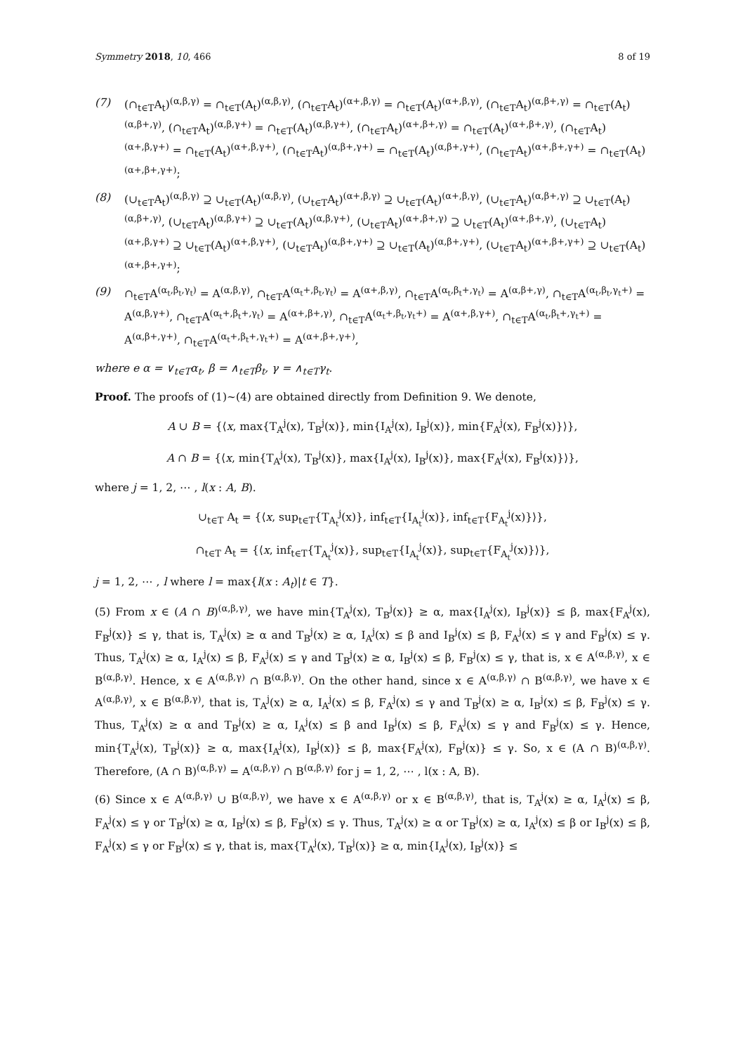Symmetry 2018, 10, 466 8 of 19
(7) (∩<sub>t∈T</sub>A<sub>t</sub>)<sup>(α,β,γ)</sup> = ∩<sub>t∈T</sub>(A<sub>t</sub>)<sup>(α,β,γ)</sup>, (∩<sub>t∈T</sub>A<sub>t</sub>)<sup>(α+,β,γ)</sup> = ∩<sub>t∈T</sub>(A<sub>t</sub>)<sup>(α+,β,γ)</sup>, (∩<sub>t∈T</sub>A<sub>t</sub>)<sup>(α,β+,γ)</sup> = ∩<sub>t∈T</sub>(A<sub>t</sub>)<sup>(α,β+,γ)</sup>, (∩<sub>t∈T</sub>A<sub>t</sub>)<sup>(α,β,γ+)</sup> = ∩<sub>t∈T</sub>(A<sub>t</sub>)<sup>(α,β,γ+)</sup>, (∩<sub>t∈T</sub>A<sub>t</sub>)<sup>(α+,β+,γ)</sup> = ∩<sub>t∈T</sub>(A<sub>t</sub>)<sup>(α+,β+,γ)</sup>, (∩<sub>t∈T</sub>A<sub>t</sub>)<sup>(α+,β,γ+)</sup> = ∩<sub>t∈T</sub>(A<sub>t</sub>)<sup>(α+,β,γ+)</sup>, (∩<sub>t∈T</sub>A<sub>t</sub>)<sup>(α,β+,γ+)</sup> = ∩<sub>t∈T</sub>(A<sub>t</sub>)<sup>(α,β+,γ+)</sup>, (∩<sub>t∈T</sub>A<sub>t</sub>)<sup>(α+,β+,γ+)</sup> = ∩<sub>t∈T</sub>(A<sub>t</sub>)<sup>(α+,β+,γ+)</sup>;
(8) (∪<sub>t∈T</sub>A<sub>t</sub>)<sup>(α,β,γ)</sup> ⊇ ∪<sub>t∈T</sub>(A<sub>t</sub>)<sup>(α,β,γ)</sup>, (∪<sub>t∈T</sub>A<sub>t</sub>)<sup>(α+,β,γ)</sup> ⊇ ∪<sub>t∈T</sub>(A<sub>t</sub>)<sup>(α+,β,γ)</sup>, (∪<sub>t∈T</sub>A<sub>t</sub>)<sup>(α,β+,γ)</sup> ⊇ ∪<sub>t∈T</sub>(A<sub>t</sub>)<sup>(α,β+,γ)</sup>, (∪<sub>t∈T</sub>A<sub>t</sub>)<sup>(α,β,γ+)</sup> ⊇ ∪<sub>t∈T</sub>(A<sub>t</sub>)<sup>(α,β,γ+)</sup>, (∪<sub>t∈T</sub>A<sub>t</sub>)<sup>(α+,β+,γ)</sup> ⊇ ∪<sub>t∈T</sub>(A<sub>t</sub>)<sup>(α+,β+,γ)</sup>, (∪<sub>t∈T</sub>A<sub>t</sub>)<sup>(α+,β,γ+)</sup> ⊇ ∪<sub>t∈T</sub>(A<sub>t</sub>)<sup>(α+,β,γ+)</sup>, (∪<sub>t∈T</sub>A<sub>t</sub>)<sup>(α,β+,γ+)</sup> ⊇ ∪<sub>t∈T</sub>(A<sub>t</sub>)<sup>(α,β+,γ+)</sup>, (∪<sub>t∈T</sub>A<sub>t</sub>)<sup>(α+,β+,γ+)</sup> ⊇ ∪<sub>t∈T</sub>(A<sub>t</sub>)<sup>(α+,β+,γ+)</sup>;
(9) ∩<sub>t∈T</sub>A<sup>(α<sub>t</sub>,β<sub>t</sub>,γ<sub>t</sub>)</sup> = A<sup>(α,β,γ)</sup>, ∩<sub>t∈T</sub>A<sup>(α<sub>t</sub>+,β<sub>t</sub>,γ<sub>t</sub>)</sup> = A<sup>(α+,β,γ)</sup>, ∩<sub>t∈T</sub>A<sup>(α<sub>t</sub>,β<sub>t</sub>+,γ<sub>t</sub>)</sup> = A<sup>(α,β+,γ)</sup>, ∩<sub>t∈T</sub>A<sup>(α<sub>t</sub>,β<sub>t</sub>,γ<sub>t</sub>+)</sup> = A<sup>(α,β,γ+)</sup>, ∩<sub>t∈T</sub>A<sup>(α<sub>t</sub>+,β<sub>t</sub>+,γ<sub>t</sub>)</sup> = A<sup>(α+,β+,γ)</sup>, ∩<sub>t∈T</sub>A<sup>(α<sub>t</sub>+,β<sub>t</sub>,γ<sub>t</sub>+)</sup> = A<sup>(α+,β,γ+)</sup>, ∩<sub>t∈T</sub>A<sup>(α<sub>t</sub>,β<sub>t</sub>+,γ<sub>t</sub>+)</sup> = A<sup>(α,β+,γ+)</sup>, ∩<sub>t∈T</sub>A<sup>(α<sub>t</sub>+,β<sub>t</sub>+,γ<sub>t</sub>+)</sup> = A<sup>(α+,β+,γ+)</sup>,
where e α = ∨<sub>t∈T</sub>α<sub>t</sub>, β = ∧<sub>t∈T</sub>β<sub>t</sub>, γ = ∧<sub>t∈T</sub>γ<sub>t</sub>.
Proof. The proofs of (1)~(4) are obtained directly from Definition 9. We denote,
A ∪ B = {⟨x, max{T<sub>A</sub><sup>j</sup>(x), T<sub>B</sub><sup>j</sup>(x)}, min{I<sub>A</sub><sup>j</sup>(x), I<sub>B</sub><sup>j</sup>(x)}, min{F<sub>A</sub><sup>j</sup>(x), F<sub>B</sub><sup>j</sup>(x)}⟩},
A ∩ B = {⟨x, min{T<sub>A</sub><sup>j</sup>(x), T<sub>B</sub><sup>j</sup>(x)}, max{I<sub>A</sub><sup>j</sup>(x), I<sub>B</sub><sup>j</sup>(x)}, max{F<sub>A</sub><sup>j</sup>(x), F<sub>B</sub><sup>j</sup>(x)}⟩},
where j = 1, 2, ⋯ , l(x : A, B).
∪<sub>t∈T</sub> A<sub>t</sub> = {⟨x, sup<sub>t∈T</sub>{T<sub>A<sub>t</sub></sub><sup>j</sup>(x)}, inf<sub>t∈T</sub>{I<sub>A<sub>t</sub></sub><sup>j</sup>(x)}, inf<sub>t∈T</sub>{F<sub>A<sub>t</sub></sub><sup>j</sup>(x)}⟩},
∩<sub>t∈T</sub> A<sub>t</sub> = {⟨x, inf<sub>t∈T</sub>{T<sub>A<sub>t</sub></sub><sup>j</sup>(x)}, sup<sub>t∈T</sub>{I<sub>A<sub>t</sub></sub><sup>j</sup>(x)}, sup<sub>t∈T</sub>{F<sub>A<sub>t</sub></sub><sup>j</sup>(x)}⟩},
j = 1, 2, ⋯ , l where l = max{l(x : A<sub>t</sub>)|t ∈ T}.
(5) From x ∈ (A ∩ B)<sup>(α,β,γ)</sup>, we have min{T<sub>A</sub><sup>j</sup>(x), T<sub>B</sub><sup>j</sup>(x)} ≥ α, max{I<sub>A</sub><sup>j</sup>(x), I<sub>B</sub><sup>j</sup>(x)} ≤ β, max{F<sub>A</sub><sup>j</sup>(x), F<sub>B</sub><sup>j</sup>(x)} ≤ γ, that is, T<sub>A</sub><sup>j</sup>(x) ≥ α and T<sub>B</sub><sup>j</sup>(x) ≥ α, I<sub>A</sub><sup>j</sup>(x) ≤ β and I<sub>B</sub><sup>j</sup>(x) ≤ β, F<sub>A</sub><sup>j</sup>(x) ≤ γ and F<sub>B</sub><sup>j</sup>(x) ≤ γ. Thus, T<sub>A</sub><sup>j</sup>(x) ≥ α, I<sub>A</sub><sup>j</sup>(x) ≤ β, F<sub>A</sub><sup>j</sup>(x) ≤ γ and T<sub>B</sub><sup>j</sup>(x) ≥ α, I<sub>B</sub><sup>j</sup>(x) ≤ β, F<sub>B</sub><sup>j</sup>(x) ≤ γ, that is, x ∈ A<sup>(α,β,γ)</sup>, x ∈ B<sup>(α,β,γ)</sup>. Hence, x ∈ A<sup>(α,β,γ)</sup> ∩ B<sup>(α,β,γ)</sup>. On the other hand, since x ∈ A<sup>(α,β,γ)</sup> ∩ B<sup>(α,β,γ)</sup>, we have x ∈ A<sup>(α,β,γ)</sup>, x ∈ B<sup>(α,β,γ)</sup>, that is, T<sub>A</sub><sup>j</sup>(x) ≥ α, I<sub>A</sub><sup>j</sup>(x) ≤ β, F<sub>A</sub><sup>j</sup>(x) ≤ γ and T<sub>B</sub><sup>j</sup>(x) ≥ α, I<sub>B</sub><sup>j</sup>(x) ≤ β, F<sub>B</sub><sup>j</sup>(x) ≤ γ. Thus, T<sub>A</sub><sup>j</sup>(x) ≥ α and T<sub>B</sub><sup>j</sup>(x) ≥ α, I<sub>A</sub><sup>j</sup>(x) ≤ β and I<sub>B</sub><sup>j</sup>(x) ≤ β, F<sub>A</sub><sup>j</sup>(x) ≤ γ and F<sub>B</sub><sup>j</sup>(x) ≤ γ. Hence, min{T<sub>A</sub><sup>j</sup>(x), T<sub>B</sub><sup>j</sup>(x)} ≥ α, max{I<sub>A</sub><sup>j</sup>(x), I<sub>B</sub><sup>j</sup>(x)} ≤ β, max{F<sub>A</sub><sup>j</sup>(x), F<sub>B</sub><sup>j</sup>(x)} ≤ γ. So, x ∈ (A ∩ B)<sup>(α,β,γ)</sup>. Therefore, (A ∩ B)<sup>(α,β,γ)</sup> = A<sup>(α,β,γ)</sup> ∩ B<sup>(α,β,γ)</sup> for j = 1, 2, ⋯ , l(x : A, B).
(6) Since x ∈ A<sup>(α,β,γ)</sup> ∪ B<sup>(α,β,γ)</sup>, we have x ∈ A<sup>(α,β,γ)</sup> or x ∈ B<sup>(α,β,γ)</sup>, that is, T<sub>A</sub><sup>j</sup>(x) ≥ α, I<sub>A</sub><sup>j</sup>(x) ≤ β, F<sub>A</sub><sup>j</sup>(x) ≤ γ or T<sub>B</sub><sup>j</sup>(x) ≥ α, I<sub>B</sub><sup>j</sup>(x) ≤ β, F<sub>B</sub><sup>j</sup>(x) ≤ γ. Thus, T<sub>A</sub><sup>j</sup>(x) ≥ α or T<sub>B</sub><sup>j</sup>(x) ≥ α, I<sub>A</sub><sup>j</sup>(x) ≤ β or I<sub>B</sub><sup>j</sup>(x) ≤ β, F<sub>A</sub><sup>j</sup>(x) ≤ γ or F<sub>B</sub><sup>j</sup>(x) ≤ γ, that is, max{T<sub>A</sub><sup>j</sup>(x), T<sub>B</sub><sup>j</sup>(x)} ≥ α, min{I<sub>A</sub><sup>j</sup>(x), I<sub>B</sub><sup>j</sup>(x)} ≤